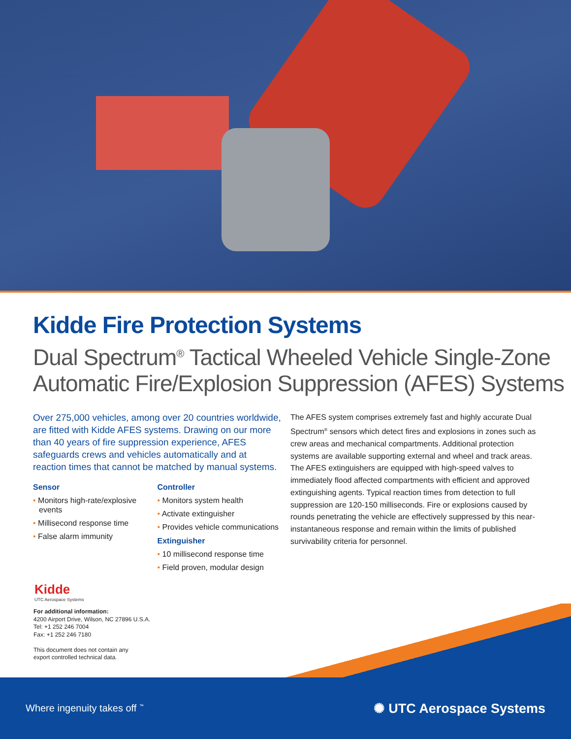Kidde Fire Protection Systems
Dual Spectrum<sup>®</sup> Tactical Wheeled Vehicle Single-Zone
Automatic Fire/Explosion Suppression (AFES) Systems
Over 275,000 vehicles, among over 20 countries worldwide, are fitted with Kidde AFES systems. Drawing on our more than 40 years of fire suppression experience, AFES safeguards crews and vehicles automatically and at reaction times that cannot be matched by manual systems.
Sensor
• Monitors high-rate/explosive events
• Millisecond response time
• False alarm immunity
Controller
• Monitors system health
• Activate extinguisher
• Provides vehicle communications
Extinguisher
• 10 millisecond response time
• Field proven, modular design
The AFES system comprises extremely fast and highly accurate Dual Spectrum<sup>®</sup> sensors which detect fires and explosions in zones such as crew areas and mechanical compartments. Additional protection systems are available supporting external and wheel and track areas. The AFES extinguishers are equipped with high-speed valves to immediately flood affected compartments with efficient and approved extinguishing agents. Typical reaction times from detection to full suppression are 120-150 milliseconds. Fire or explosions caused by rounds penetrating the vehicle are effectively suppressed by this near-instantaneous response and remain within the limits of published survivability criteria for personnel.
Kidde
UTC Aerospace Systems
For additional information:
4200 Airport Drive, Wilson, NC 27896 U.S.A.
Tel: +1 252 246 7004
Fax: +1 252 246 7180
This document does not contain any
export controlled technical data.
Where ingenuity takes off <sup>™</sup> ✺ UTC Aerospace Systems